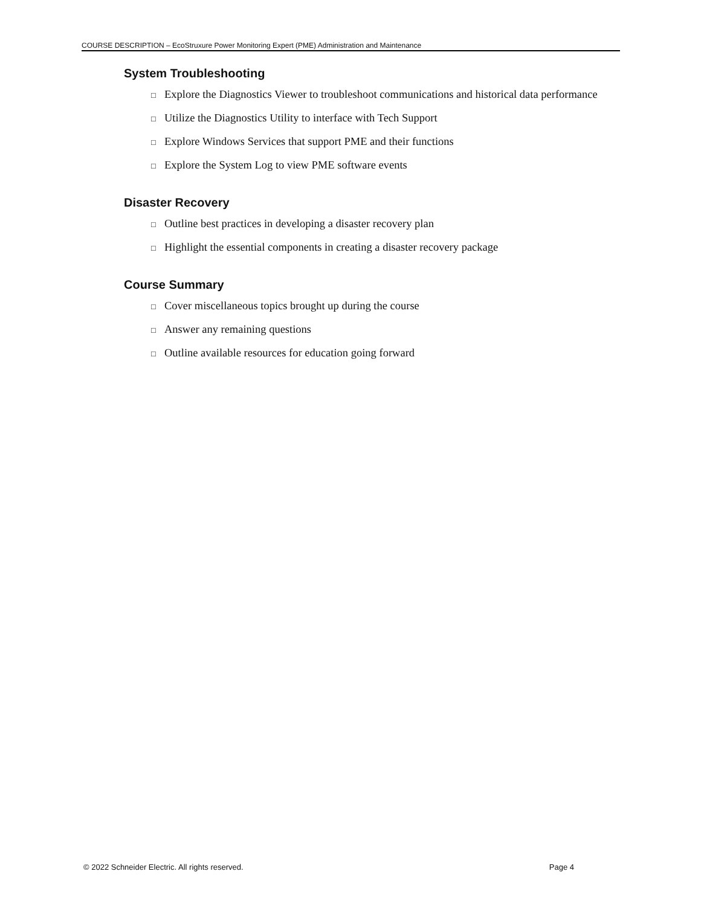COURSE DESCRIPTION – EcoStruxure Power Monitoring Expert (PME) Administration and Maintenance
System Troubleshooting
□ Explore the Diagnostics Viewer to troubleshoot communications and historical data performance
□ Utilize the Diagnostics Utility to interface with Tech Support
□ Explore Windows Services that support PME and their functions
□ Explore the System Log to view PME software events
Disaster Recovery
□ Outline best practices in developing a disaster recovery plan
□ Highlight the essential components in creating a disaster recovery package
Course Summary
□ Cover miscellaneous topics brought up during the course
□ Answer any remaining questions
□ Outline available resources for education going forward
© 2022 Schneider Electric. All rights reserved. Page 4